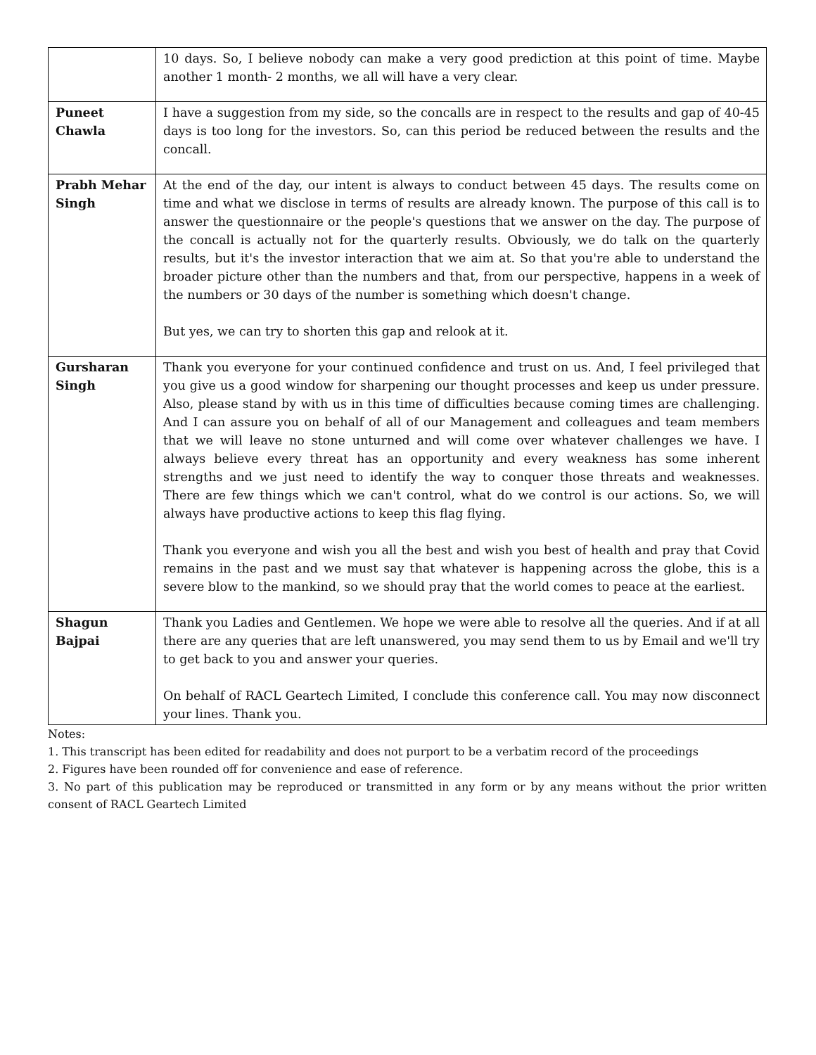| | 10 days. So, I believe nobody can make a very good prediction at this point of time. Maybe another 1 month- 2 months, we all will have a very clear. |
| Puneet Chawla | I have a suggestion from my side, so the concalls are in respect to the results and gap of 40-45 days is too long for the investors. So, can this period be reduced between the results and the concall. |
| Prabh Mehar Singh | At the end of the day, our intent is always to conduct between 45 days. The results come on time and what we disclose in terms of results are already known. The purpose of this call is to answer the questionnaire or the people's questions that we answer on the day. The purpose of the concall is actually not for the quarterly results. Obviously, we do talk on the quarterly results, but it's the investor interaction that we aim at. So that you're able to understand the broader picture other than the numbers and that, from our perspective, happens in a week of the numbers or 30 days of the number is something which doesn't change. But yes, we can try to shorten this gap and relook at it. |
| Gursharan Singh | Thank you everyone for your continued confidence and trust on us. And, I feel privileged that you give us a good window for sharpening our thought processes and keep us under pressure. Also, please stand by with us in this time of difficulties because coming times are challenging. And I can assure you on behalf of all of our Management and colleagues and team members that we will leave no stone unturned and will come over whatever challenges we have. I always believe every threat has an opportunity and every weakness has some inherent strengths and we just need to identify the way to conquer those threats and weaknesses. There are few things which we can't control, what do we control is our actions. So, we will always have productive actions to keep this flag flying. Thank you everyone and wish you all the best and wish you best of health and pray that Covid remains in the past and we must say that whatever is happening across the globe, this is a severe blow to the mankind, so we should pray that the world comes to peace at the earliest. |
| Shagun Bajpai | Thank you Ladies and Gentlemen. We hope we were able to resolve all the queries. And if at all there are any queries that are left unanswered, you may send them to us by Email and we'll try to get back to you and answer your queries. On behalf of RACL Geartech Limited, I conclude this conference call. You may now disconnect your lines. Thank you. |
Notes:
1. This transcript has been edited for readability and does not purport to be a verbatim record of the proceedings
2. Figures have been rounded off for convenience and ease of reference.
3. No part of this publication may be reproduced or transmitted in any form or by any means without the prior written consent of RACL Geartech Limited